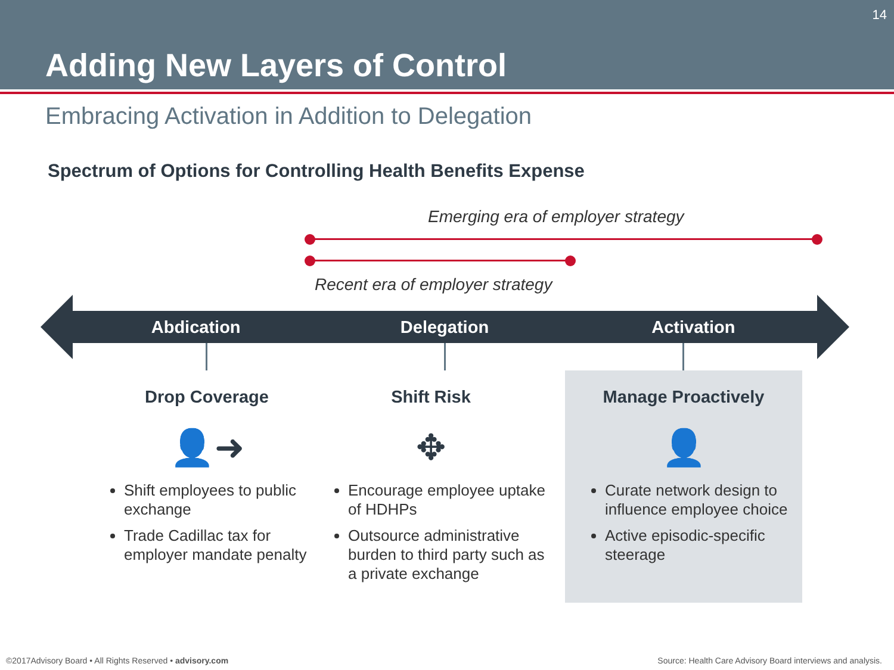14
Adding New Layers of Control
Embracing Activation in Addition to Delegation
Spectrum of Options for Controlling Health Benefits Expense
Emerging era of employer strategy
Recent era of employer strategy
Abdication Delegation Activation
Drop Coverage
👤➜
Shift employees to public exchange
Trade Cadillac tax for employer mandate penalty
Shift Risk
✥
Encourage employee uptake of HDHPs
Outsource administrative burden to third party such as a private exchange
Manage Proactively
👤
Curate network design to influence employee choice
Active episodic-specific steerage
©2017Advisory Board • All Rights Reserved • advisory.com
Source: Health Care Advisory Board interviews and analysis.